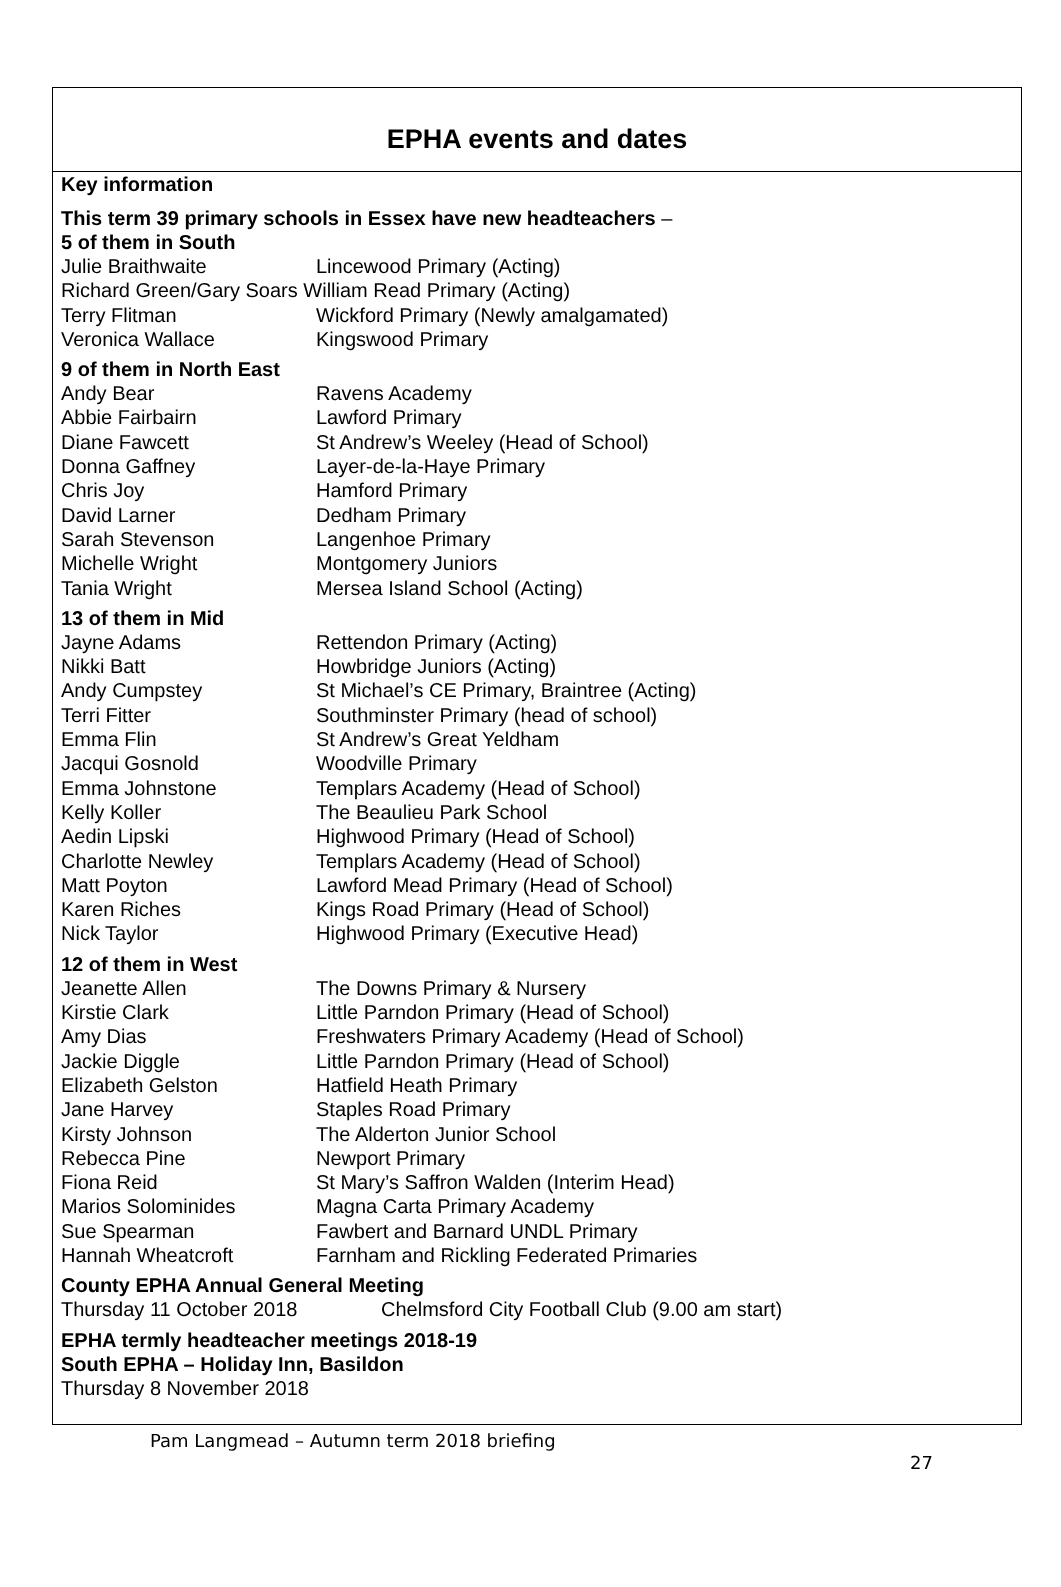EPHA events and dates
Key information
This term 39 primary schools in Essex have new headteachers –
5 of them in South
Julie Braithwaite Lincewood Primary (Acting)
Richard Green/Gary Soars William Read Primary (Acting)
Terry Flitman Wickford Primary (Newly amalgamated)
Veronica Wallace Kingswood Primary
9 of them in North East
Andy Bear Ravens Academy
Abbie Fairbairn Lawford Primary
Diane Fawcett St Andrew’s Weeley (Head of School)
Donna Gaffney Layer-de-la-Haye Primary
Chris Joy Hamford Primary
David Larner Dedham Primary
Sarah Stevenson Langenhoe Primary
Michelle Wright Montgomery Juniors
Tania Wright Mersea Island School (Acting)
13 of them in Mid
Jayne Adams Rettendon Primary (Acting)
Nikki Batt Howbridge Juniors (Acting)
Andy Cumpstey St Michael’s CE Primary, Braintree (Acting)
Terri Fitter Southminster Primary (head of school)
Emma Flin St Andrew’s Great Yeldham
Jacqui Gosnold Woodville Primary
Emma Johnstone Templars Academy (Head of School)
Kelly Koller The Beaulieu Park School
Aedin Lipski Highwood Primary (Head of School)
Charlotte Newley Templars Academy (Head of School)
Matt Poyton Lawford Mead Primary (Head of School)
Karen Riches Kings Road Primary (Head of School)
Nick Taylor Highwood Primary (Executive Head)
12 of them in West
Jeanette Allen The Downs Primary & Nursery
Kirstie Clark Little Parndon Primary (Head of School)
Amy Dias Freshwaters Primary Academy (Head of School)
Jackie Diggle Little Parndon Primary (Head of School)
Elizabeth Gelston Hatfield Heath Primary
Jane Harvey Staples Road Primary
Kirsty Johnson The Alderton Junior School
Rebecca Pine Newport Primary
Fiona Reid St Mary’s Saffron Walden (Interim Head)
Marios Solominides Magna Carta Primary Academy
Sue Spearman Fawbert and Barnard UNDL Primary
Hannah Wheatcroft Farnham and Rickling Federated Primaries
County EPHA Annual General Meeting
Thursday 11 October 2018 Chelmsford City Football Club (9.00 am start)
EPHA termly headteacher meetings 2018-19
South EPHA – Holiday Inn, Basildon
Thursday 8 November 2018
Pam Langmead – Autumn term 2018 briefing
27